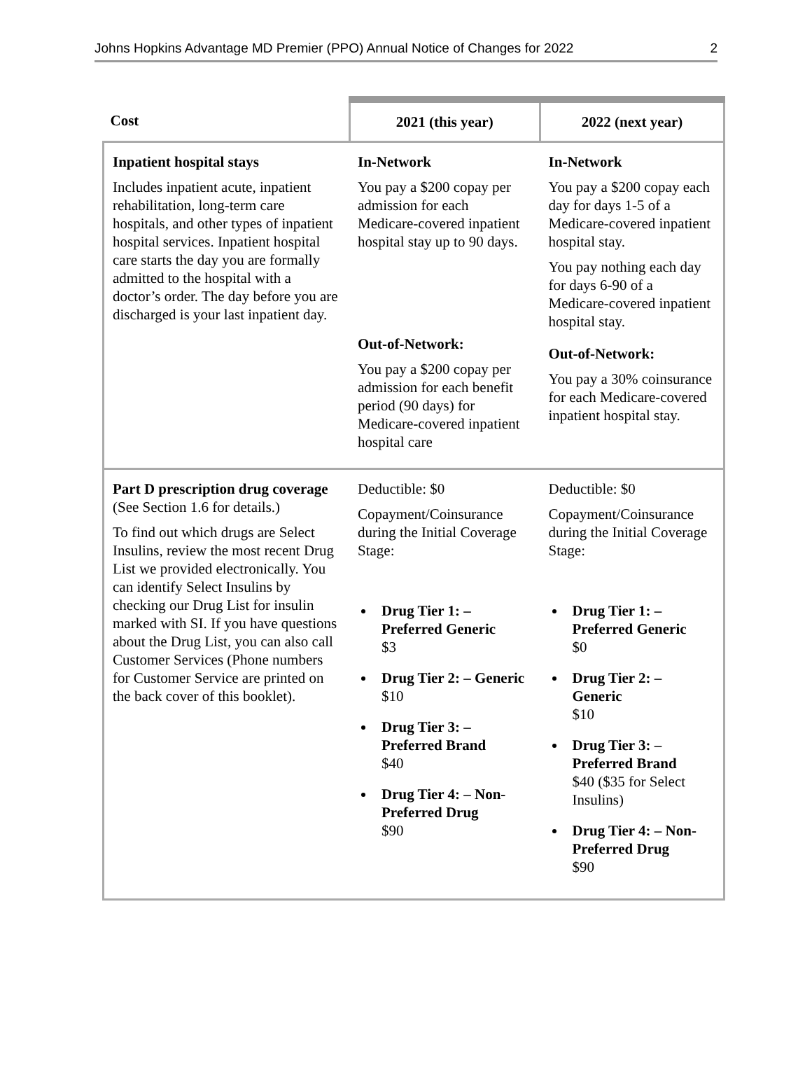Johns Hopkins Advantage MD Premier (PPO) Annual Notice of Changes for 2022 2
| Cost | 2021 (this year) | 2022 (next year) |
| --- | --- | --- |
| Inpatient hospital stays Includes inpatient acute, inpatient rehabilitation, long-term care hospitals, and other types of inpatient hospital services. Inpatient hospital care starts the day you are formally admitted to the hospital with a doctor’s order. The day before you are discharged is your last inpatient day. | In-Network You pay a $200 copay per admission for each Medicare-covered inpatient hospital stay up to 90 days. Out-of-Network: You pay a $200 copay per admission for each benefit period (90 days) for Medicare-covered inpatient hospital care | In-Network You pay a $200 copay each day for days 1-5 of a Medicare-covered inpatient hospital stay. You pay nothing each day for days 6-90 of a Medicare-covered inpatient hospital stay. Out-of-Network: You pay a 30% coinsurance for each Medicare-covered inpatient hospital stay. |
| Part D prescription drug coverage (See Section 1.6 for details.) To find out which drugs are Select Insulins, review the most recent Drug List we provided electronically. You can identify Select Insulins by checking our Drug List for insulin marked with SI. If you have questions about the Drug List, you can also call Customer Services (Phone numbers for Customer Service are printed on the back cover of this booklet). | Deductible: $0 Copayment/Coinsurance during the Initial Coverage Stage: Drug Tier 1: – Preferred Generic $3 Drug Tier 2: – Generic $10 Drug Tier 3: – Preferred Brand $40 Drug Tier 4: – Non-Preferred Drug $90 | Deductible: $0 Copayment/Coinsurance during the Initial Coverage Stage: Drug Tier 1: – Preferred Generic $0 Drug Tier 2: – Generic $10 Drug Tier 3: – Preferred Brand $40 ($35 for Select Insulins) Drug Tier 4: – Non-Preferred Drug $90 |